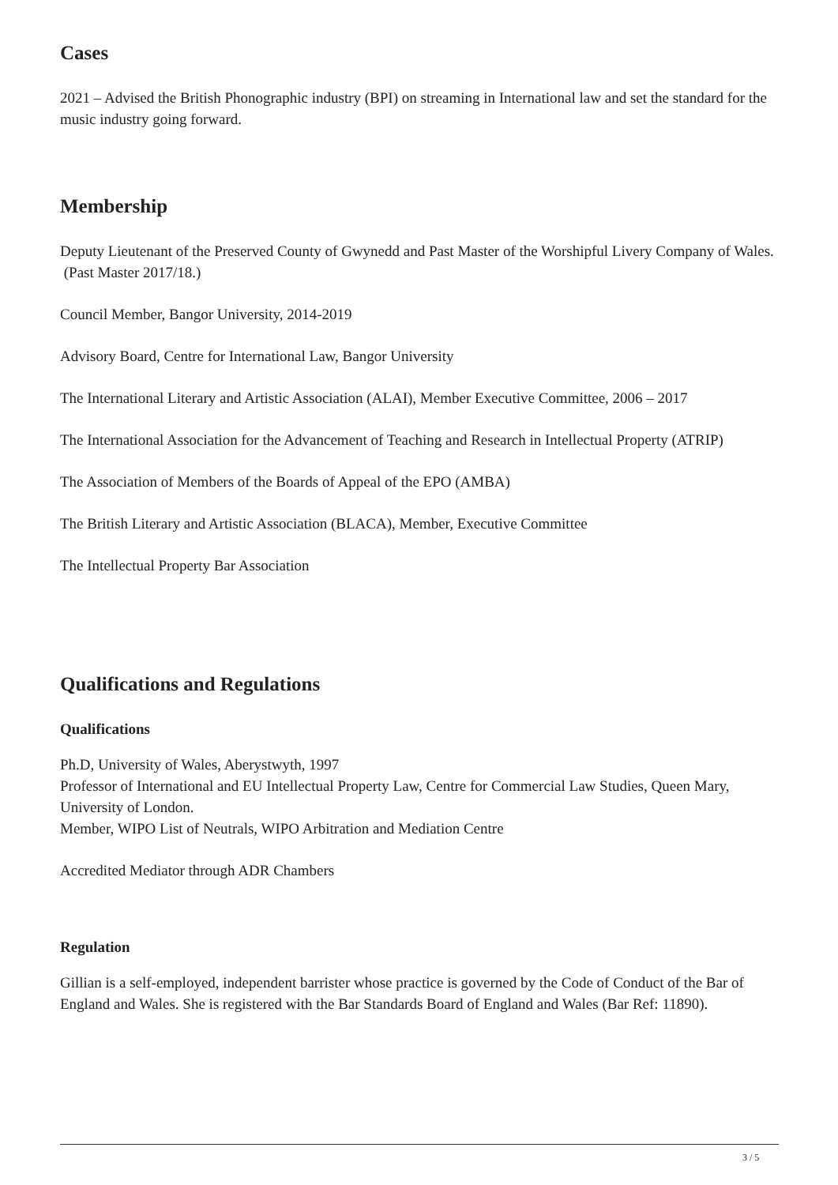Cases
2021 – Advised the British Phonographic industry (BPI) on streaming in International law and set the standard for the music industry going forward.
Membership
Deputy Lieutenant of the Preserved County of Gwynedd and Past Master of the Worshipful Livery Company of Wales. (Past Master 2017/18.)
Council Member, Bangor University, 2014-2019
Advisory Board, Centre for International Law, Bangor University
The International Literary and Artistic Association (ALAI), Member Executive Committee, 2006 – 2017
The International Association for the Advancement of Teaching and Research in Intellectual Property (ATRIP)
The Association of Members of the Boards of Appeal of the EPO (AMBA)
The British Literary and Artistic Association (BLACA), Member, Executive Committee
The Intellectual Property Bar Association
Qualifications and Regulations
Qualifications
Ph.D, University of Wales, Aberystwyth, 1997
Professor of International and EU Intellectual Property Law, Centre for Commercial Law Studies, Queen Mary, University of London.
Member, WIPO List of Neutrals, WIPO Arbitration and Mediation Centre
Accredited Mediator through ADR Chambers
Regulation
Gillian is a self-employed, independent barrister whose practice is governed by the Code of Conduct of the Bar of England and Wales. She is registered with the Bar Standards Board of England and Wales (Bar Ref: 11890).
3 / 5